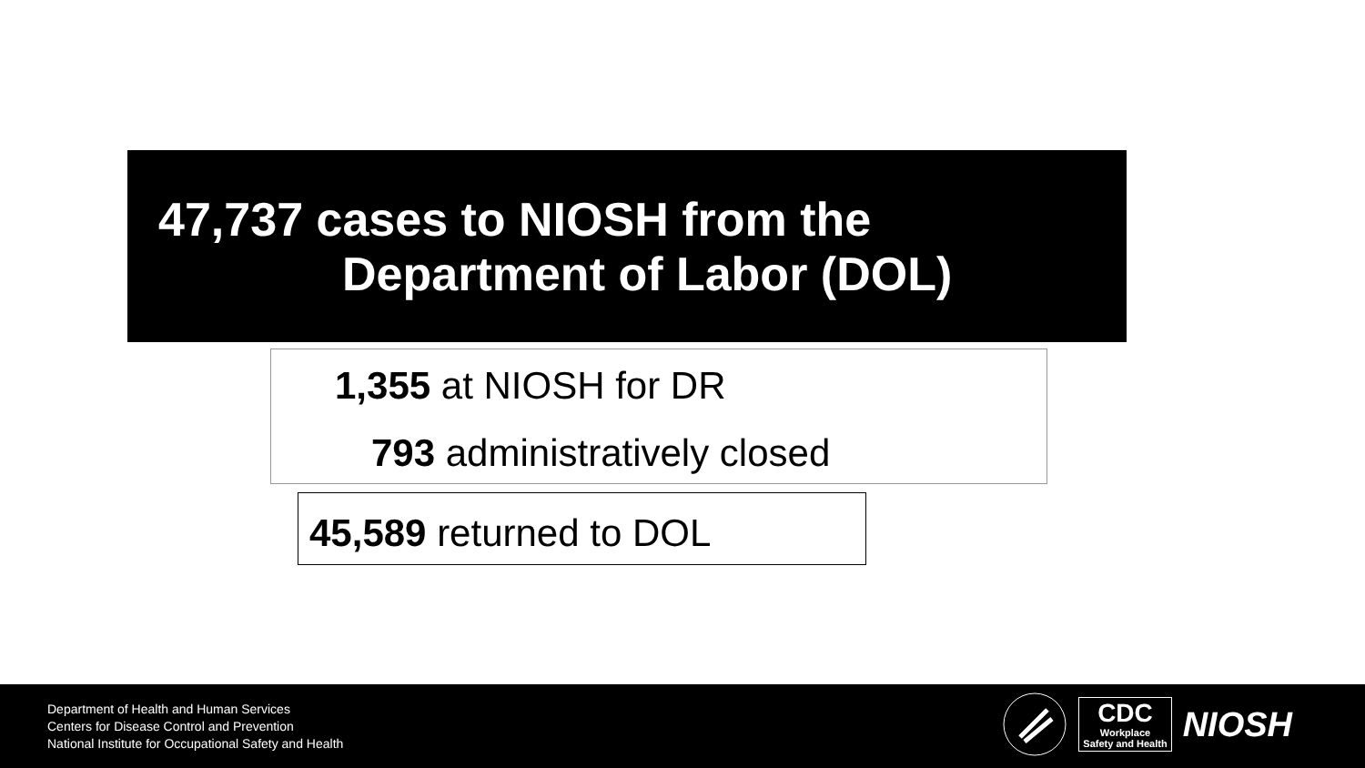47,737 cases to NIOSH from the
Department of Labor (DOL)
1,355 at NIOSH for DR
793 administratively closed
45,589 returned to DOL
Department of Health and Human Services
Centers for Disease Control and Prevention
National Institute for Occupational Safety and Health
CDC
Workplace
Safety and Health
NIOSH